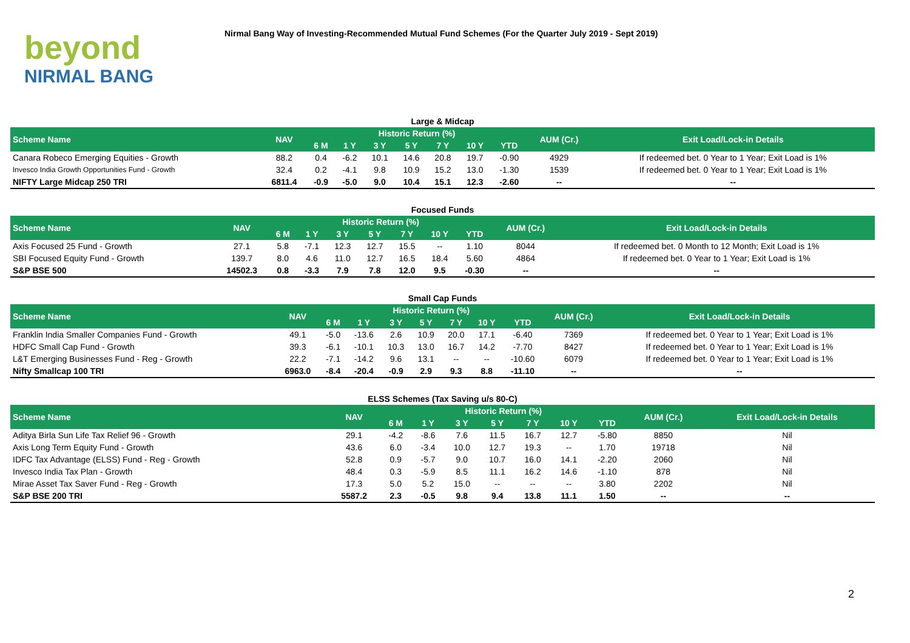beyond
NIRMAL BANG
Nirmal Bang Way of Investing-Recommended Mutual Fund Schemes (For the Quarter July 2019 - Sept 2019)
| Large & Midcap | | | | | | | | | | |
| --- | --- | --- | --- | --- | --- | --- | --- | --- | --- | --- |
| Scheme Name | NAV | Historic Return (%) | | | | | | | AUM (Cr.) | Exit Load/Lock-in Details |
| | | 6 M | 1 Y | 3 Y | 5 Y | 7 Y | 10 Y | YTD | | |
| Canara Robeco Emerging Equities - Growth | 88.2 | 0.4 | -6.2 | 10.1 | 14.6 | 20.8 | 19.7 | -0.90 | 4929 | If redeemed bet. 0 Year to 1 Year; Exit Load is 1% |
| Invesco India Growth Opportunities Fund - Growth | 32.4 | 0.2 | -4.1 | 9.8 | 10.9 | 15.2 | 13.0 | -1.30 | 1539 | If redeemed bet. 0 Year to 1 Year; Exit Load is 1% |
| NIFTY Large Midcap 250 TRI | 6811.4 | -0.9 | -5.0 | 9.0 | 10.4 | 15.1 | 12.3 | -2.60 | -- | -- |
| Focused Funds | | | | | | | | | | |
| --- | --- | --- | --- | --- | --- | --- | --- | --- | --- | --- |
| Scheme Name | NAV | Historic Return (%) | | | | | | | AUM (Cr.) | Exit Load/Lock-in Details |
| | | 6 M | 1 Y | 3 Y | 5 Y | 7 Y | 10 Y | YTD | | |
| Axis Focused 25 Fund - Growth | 27.1 | 5.8 | -7.1 | 12.3 | 12.7 | 15.5 | -- | 1.10 | 8044 | If redeemed bet. 0 Month to 12 Month; Exit Load is 1% |
| SBI Focused Equity Fund - Growth | 139.7 | 8.0 | 4.6 | 11.0 | 12.7 | 16.5 | 18.4 | 5.60 | 4864 | If redeemed bet. 0 Year to 1 Year; Exit Load is 1% |
| S&P BSE 500 | 14502.3 | 0.8 | -3.3 | 7.9 | 7.8 | 12.0 | 9.5 | -0.30 | -- | -- |
| Small Cap Funds | | | | | | | | | | |
| --- | --- | --- | --- | --- | --- | --- | --- | --- | --- | --- |
| Scheme Name | NAV | Historic Return (%) | | | | | | | AUM (Cr.) | Exit Load/Lock-in Details |
| | | 6 M | 1 Y | 3 Y | 5 Y | 7 Y | 10 Y | YTD | | |
| Franklin India Smaller Companies Fund - Growth | 49.1 | -5.0 | -13.6 | 2.6 | 10.9 | 20.0 | 17.1 | -6.40 | 7369 | If redeemed bet. 0 Year to 1 Year; Exit Load is 1% |
| HDFC Small Cap Fund - Growth | 39.3 | -6.1 | -10.1 | 10.3 | 13.0 | 16.7 | 14.2 | -7.70 | 8427 | If redeemed bet. 0 Year to 1 Year; Exit Load is 1% |
| L&T Emerging Businesses Fund - Reg - Growth | 22.2 | -7.1 | -14.2 | 9.6 | 13.1 | -- | -- | -10.60 | 6079 | If redeemed bet. 0 Year to 1 Year; Exit Load is 1% |
| Nifty Smallcap 100 TRI | 6963.0 | -8.4 | -20.4 | -0.9 | 2.9 | 9.3 | 8.8 | -11.10 | -- | -- |
| ELSS Schemes (Tax Saving u/s 80-C) | | | | | | | | | | |
| --- | --- | --- | --- | --- | --- | --- | --- | --- | --- | --- |
| Scheme Name | NAV | Historic Return (%) | | | | | | | AUM (Cr.) | Exit Load/Lock-in Details |
| | | 6 M | 1 Y | 3 Y | 5 Y | 7 Y | 10 Y | YTD | | |
| Aditya Birla Sun Life Tax Relief 96 - Growth | 29.1 | -4.2 | -8.6 | 7.6 | 11.5 | 16.7 | 12.7 | -5.80 | 8850 | Nil |
| Axis Long Term Equity Fund - Growth | 43.6 | 6.0 | -3.4 | 10.0 | 12.7 | 19.3 | -- | 1.70 | 19718 | Nil |
| IDFC Tax Advantage (ELSS) Fund - Reg - Growth | 52.8 | 0.9 | -5.7 | 9.0 | 10.7 | 16.0 | 14.1 | -2.20 | 2060 | Nil |
| Invesco India Tax Plan - Growth | 48.4 | 0.3 | -5.9 | 8.5 | 11.1 | 16.2 | 14.6 | -1.10 | 878 | Nil |
| Mirae Asset Tax Saver Fund - Reg - Growth | 17.3 | 5.0 | 5.2 | 15.0 | -- | -- | -- | 3.80 | 2202 | Nil |
| S&P BSE 200 TRI | 5587.2 | 2.3 | -0.5 | 9.8 | 9.4 | 13.8 | 11.1 | 1.50 | -- | -- |
2